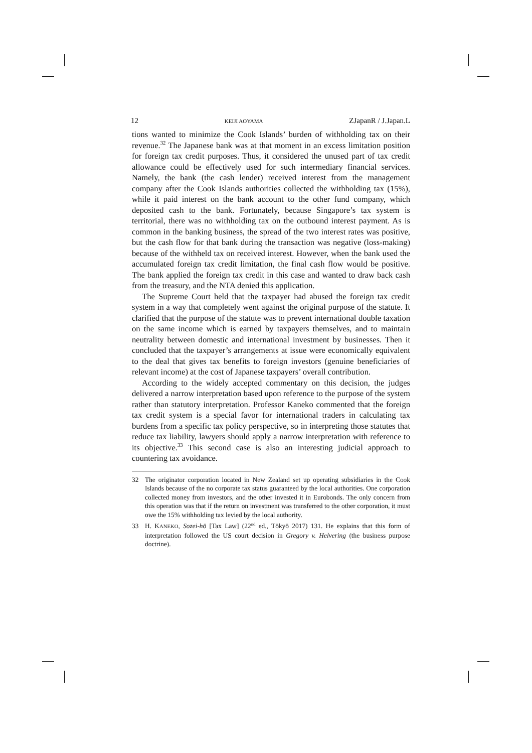12 KEIJI AOYAMA ZJapanR / J.Japan.L
tions wanted to minimize the Cook Islands’ burden of withholding tax on their revenue.<sup>32</sup> The Japanese bank was at that moment in an excess limitation position for foreign tax credit purposes. Thus, it considered the unused part of tax credit allowance could be effectively used for such intermediary financial services. Namely, the bank (the cash lender) received interest from the management company after the Cook Islands authorities collected the withholding tax (15%), while it paid interest on the bank account to the other fund company, which deposited cash to the bank. Fortunately, because Singapore’s tax system is territorial, there was no withholding tax on the outbound interest payment. As is common in the banking business, the spread of the two interest rates was positive, but the cash flow for that bank during the transaction was negative (loss-making) because of the withheld tax on received interest. However, when the bank used the accumulated foreign tax credit limitation, the final cash flow would be positive. The bank applied the foreign tax credit in this case and wanted to draw back cash from the treasury, and the NTA denied this application.
The Supreme Court held that the taxpayer had abused the foreign tax credit system in a way that completely went against the original purpose of the statute. It clarified that the purpose of the statute was to prevent international double taxation on the same income which is earned by taxpayers themselves, and to maintain neutrality between domestic and international investment by businesses. Then it concluded that the taxpayer’s arrangements at issue were economically equivalent to the deal that gives tax benefits to foreign investors (genuine beneficiaries of relevant income) at the cost of Japanese taxpayers’ overall contribution.
According to the widely accepted commentary on this decision, the judges delivered a narrow interpretation based upon reference to the purpose of the system rather than statutory interpretation. Professor Kaneko commented that the foreign tax credit system is a special favor for international traders in calculating tax burdens from a specific tax policy perspective, so in interpreting those statutes that reduce tax liability, lawyers should apply a narrow interpretation with reference to its objective.<sup>33</sup> This second case is also an interesting judicial approach to countering tax avoidance.
32 The originator corporation located in New Zealand set up operating subsidiaries in the Cook Islands because of the no corporate tax status guaranteed by the local authorities. One corporation collected money from investors, and the other invested it in Eurobonds. The only concern from this operation was that if the return on investment was transferred to the other corporation, it must owe the 15% withholding tax levied by the local authority.
33 H. KANEKO, Sozei-hō [Tax Law] (22<sup>nd</sup> ed., Tōkyō 2017) 131. He explains that this form of interpretation followed the US court decision in Gregory v. Helvering (the business purpose doctrine).